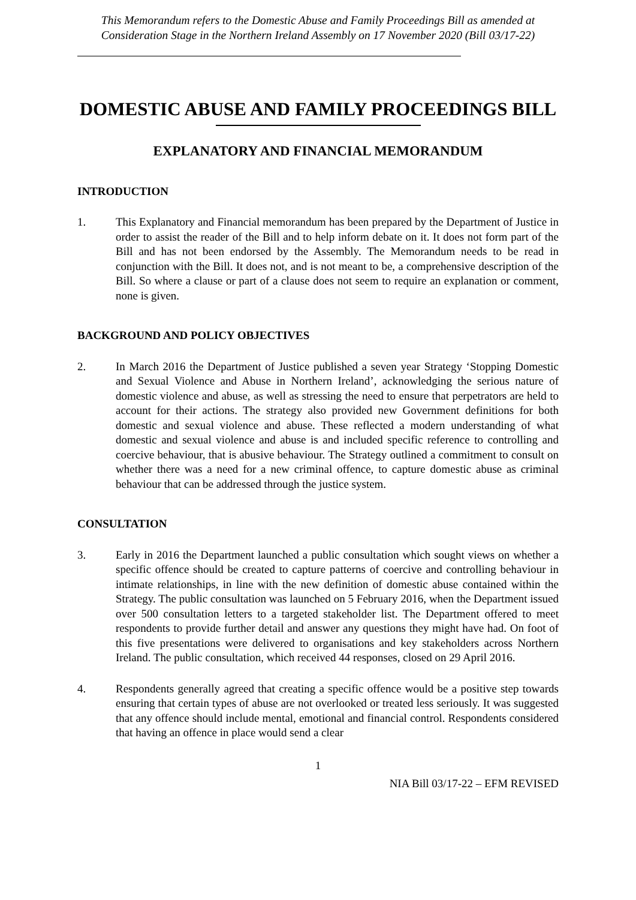This Memorandum refers to the Domestic Abuse and Family Proceedings Bill as amended at Consideration Stage in the Northern Ireland Assembly on 17 November 2020 (Bill 03/17-22)
DOMESTIC ABUSE AND FAMILY PROCEEDINGS BILL
EXPLANATORY AND FINANCIAL MEMORANDUM
INTRODUCTION
1. This Explanatory and Financial memorandum has been prepared by the Department of Justice in order to assist the reader of the Bill and to help inform debate on it. It does not form part of the Bill and has not been endorsed by the Assembly. The Memorandum needs to be read in conjunction with the Bill. It does not, and is not meant to be, a comprehensive description of the Bill. So where a clause or part of a clause does not seem to require an explanation or comment, none is given.
BACKGROUND AND POLICY OBJECTIVES
2. In March 2016 the Department of Justice published a seven year Strategy ‘Stopping Domestic and Sexual Violence and Abuse in Northern Ireland’, acknowledging the serious nature of domestic violence and abuse, as well as stressing the need to ensure that perpetrators are held to account for their actions. The strategy also provided new Government definitions for both domestic and sexual violence and abuse. These reflected a modern understanding of what domestic and sexual violence and abuse is and included specific reference to controlling and coercive behaviour, that is abusive behaviour. The Strategy outlined a commitment to consult on whether there was a need for a new criminal offence, to capture domestic abuse as criminal behaviour that can be addressed through the justice system.
CONSULTATION
3. Early in 2016 the Department launched a public consultation which sought views on whether a specific offence should be created to capture patterns of coercive and controlling behaviour in intimate relationships, in line with the new definition of domestic abuse contained within the Strategy. The public consultation was launched on 5 February 2016, when the Department issued over 500 consultation letters to a targeted stakeholder list. The Department offered to meet respondents to provide further detail and answer any questions they might have had. On foot of this five presentations were delivered to organisations and key stakeholders across Northern Ireland. The public consultation, which received 44 responses, closed on 29 April 2016.
4. Respondents generally agreed that creating a specific offence would be a positive step towards ensuring that certain types of abuse are not overlooked or treated less seriously. It was suggested that any offence should include mental, emotional and financial control. Respondents considered that having an offence in place would send a clear
1
NIA Bill 03/17-22 – EFM REVISED